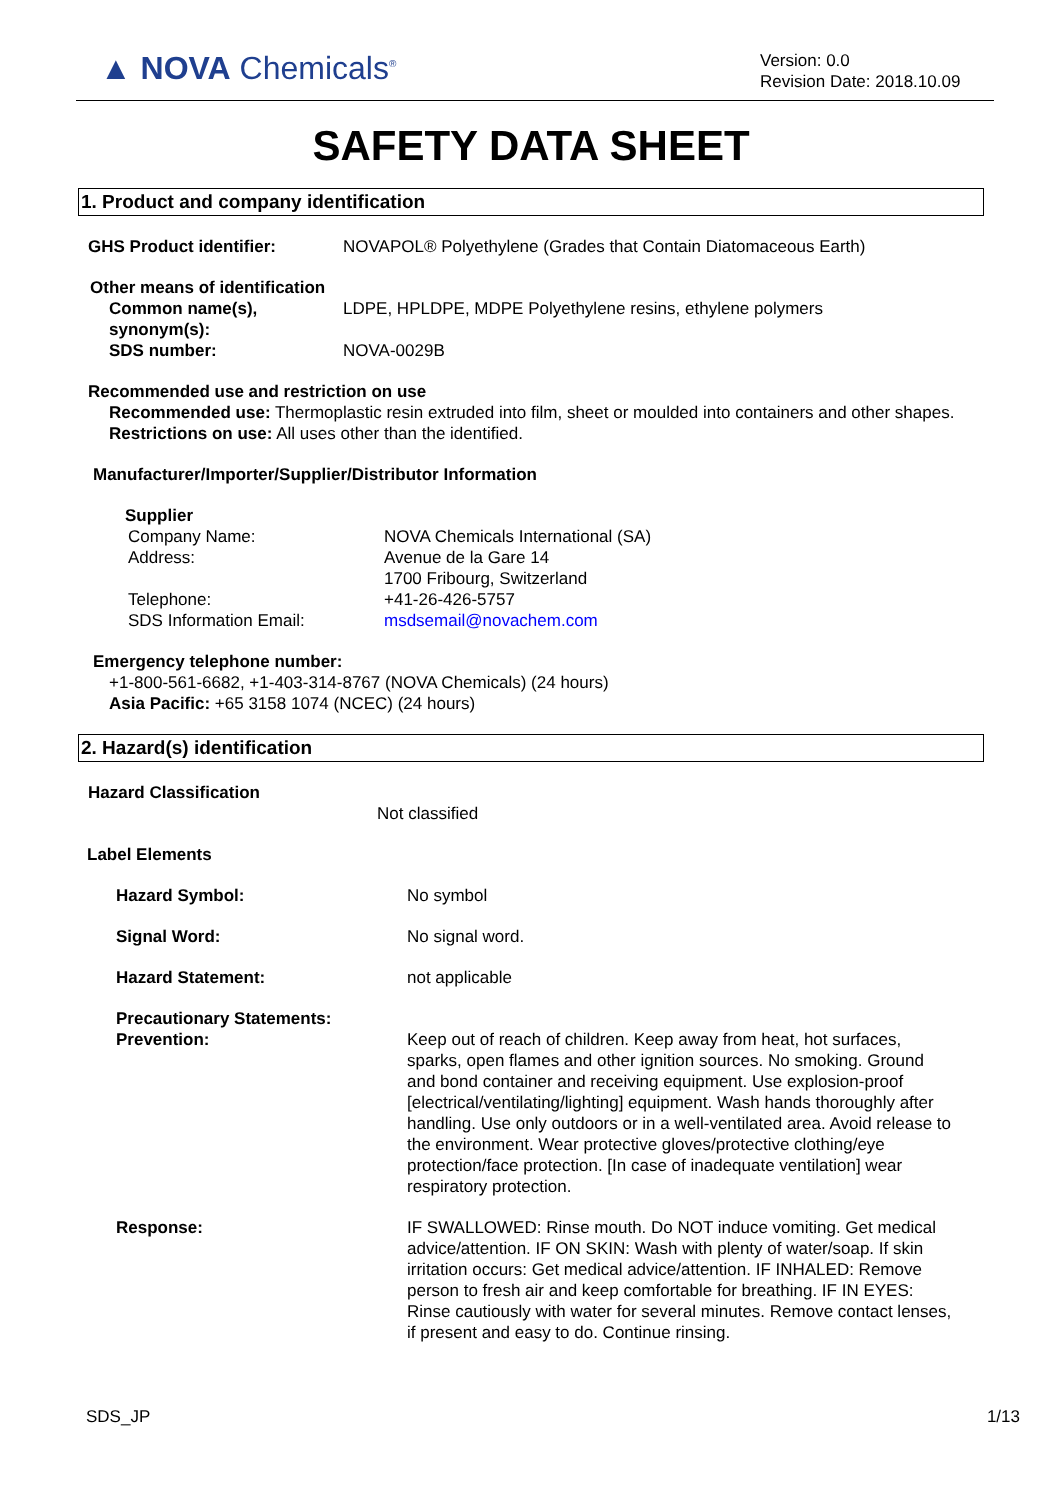▲ NOVA Chemicals<sup>®</sup>
Version: 0.0
Revision Date: 2018.10.09
SAFETY DATA SHEET
1. Product and company identification
GHS Product identifier: NOVAPOL® Polyethylene (Grades that Contain Diatomaceous Earth)
Other means of identification
Common name(s), synonym(s): LDPE, HPLDPE, MDPE Polyethylene resins, ethylene polymers
SDS number: NOVA-0029B
Recommended use and restriction on use
Recommended use: Thermoplastic resin extruded into film, sheet or moulded into containers and other shapes.
Restrictions on use: All uses other than the identified.
Manufacturer/Importer/Supplier/Distributor Information
Supplier
Company Name: NOVA Chemicals International (SA)
Address: Avenue de la Gare 14
1700 Fribourg, Switzerland
Telephone: +41-26-426-5757
SDS Information Email: msdsemail@novachem.com
Emergency telephone number:
+1-800-561-6682, +1-403-314-8767 (NOVA Chemicals) (24 hours)
Asia Pacific: +65 3158 1074 (NCEC) (24 hours)
2. Hazard(s) identification
Hazard Classification
Not classified
Label Elements
Hazard Symbol: No symbol
Signal Word: No signal word.
Hazard Statement: not applicable
Precautionary Statements:
Prevention: Keep out of reach of children. Keep away from heat, hot surfaces, sparks, open flames and other ignition sources. No smoking. Ground and bond container and receiving equipment. Use explosion-proof [electrical/ventilating/lighting] equipment. Wash hands thoroughly after handling. Use only outdoors or in a well-ventilated area. Avoid release to the environment. Wear protective gloves/protective clothing/eye protection/face protection. [In case of inadequate ventilation] wear respiratory protection.
Response: IF SWALLOWED: Rinse mouth. Do NOT induce vomiting. Get medical advice/attention. IF ON SKIN: Wash with plenty of water/soap. If skin irritation occurs: Get medical advice/attention. IF INHALED: Remove person to fresh air and keep comfortable for breathing. IF IN EYES: Rinse cautiously with water for several minutes. Remove contact lenses, if present and easy to do. Continue rinsing.
SDS_JP 1/13